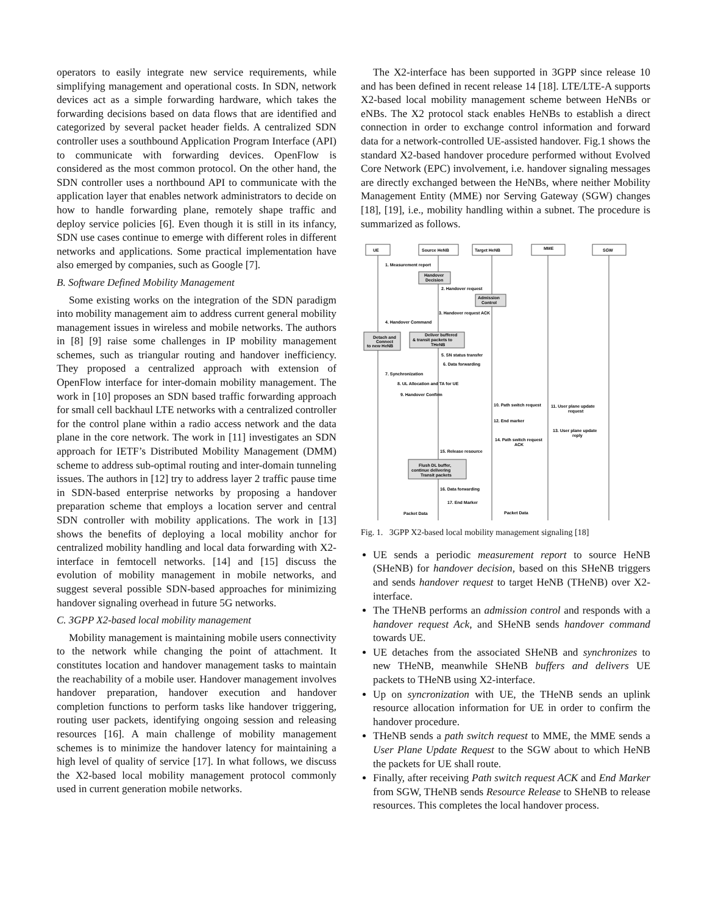operators to easily integrate new service requirements, while simplifying management and operational costs. In SDN, network devices act as a simple forwarding hardware, which takes the forwarding decisions based on data flows that are identified and categorized by several packet header fields. A centralized SDN controller uses a southbound Application Program Interface (API) to communicate with forwarding devices. OpenFlow is considered as the most common protocol. On the other hand, the SDN controller uses a northbound API to communicate with the application layer that enables network administrators to decide on how to handle forwarding plane, remotely shape traffic and deploy service policies [6]. Even though it is still in its infancy, SDN use cases continue to emerge with different roles in different networks and applications. Some practical implementation have also emerged by companies, such as Google [7].
B. Software Defined Mobility Management
Some existing works on the integration of the SDN paradigm into mobility management aim to address current general mobility management issues in wireless and mobile networks. The authors in [8] [9] raise some challenges in IP mobility management schemes, such as triangular routing and handover inefficiency. They proposed a centralized approach with extension of OpenFlow interface for inter-domain mobility management. The work in [10] proposes an SDN based traffic forwarding approach for small cell backhaul LTE networks with a centralized controller for the control plane within a radio access network and the data plane in the core network. The work in [11] investigates an SDN approach for IETF’s Distributed Mobility Management (DMM) scheme to address sub-optimal routing and inter-domain tunneling issues. The authors in [12] try to address layer 2 traffic pause time in SDN-based enterprise networks by proposing a handover preparation scheme that employs a location server and central SDN controller with mobility applications. The work in [13] shows the benefits of deploying a local mobility anchor for centralized mobility handling and local data forwarding with X2-interface in femtocell networks. [14] and [15] discuss the evolution of mobility management in mobile networks, and suggest several possible SDN-based approaches for minimizing handover signaling overhead in future 5G networks.
C. 3GPP X2-based local mobility management
Mobility management is maintaining mobile users connectivity to the network while changing the point of attachment. It constitutes location and handover management tasks to maintain the reachability of a mobile user. Handover management involves handover preparation, handover execution and handover completion functions to perform tasks like handover triggering, routing user packets, identifying ongoing session and releasing resources [16]. A main challenge of mobility management schemes is to minimize the handover latency for maintaining a high level of quality of service [17]. In what follows, we discuss the X2-based local mobility management protocol commonly used in current generation mobile networks.
The X2-interface has been supported in 3GPP since release 10 and has been defined in recent release 14 [18]. LTE/LTE-A supports X2-based local mobility management scheme between HeNBs or eNBs. The X2 protocol stack enables HeNBs to establish a direct connection in order to exchange control information and forward data for a network-controlled UE-assisted handover. Fig.1 shows the standard X2-based handover procedure performed without Evolved Core Network (EPC) involvement, i.e. handover signaling messages are directly exchanged between the HeNBs, where neither Mobility Management Entity (MME) nor Serving Gateway (SGW) changes [18], [19], i.e., mobility handling within a subnet. The procedure is summarized as follows.
UE
Source HeNB
Target HeNB
MME
SGW
1. Measurement report
Handover
Decision
2. Handover request
Admission
Control
3. Handover request ACK
4. Handover Command
Detach and
Connect
to new HeNB
Deliver buffered
& transit packets to
THeNB
5. SN status transfer
6. Data forwarding
7. Synchronization
8. UL Allocation and TA for UE
9. Handover Confirm
10. Path switch request
11. User plane update
request
12. End marker
13. User plane update
reply
14. Path switch request
ACK
15. Release resource
Flush DL buffer,
continue delivering
Transit packets
16. Data forwarding
17. End Marker
Packet Data
Packet Data
Fig. 1. 3GPP X2-based local mobility management signaling [18]
UE sends a periodic measurement report to source HeNB (SHeNB) for handover decision, based on this SHeNB triggers and sends handover request to target HeNB (THeNB) over X2-interface.
The THeNB performs an admission control and responds with a handover request Ack, and SHeNB sends handover command towards UE.
UE detaches from the associated SHeNB and synchronizes to new THeNB, meanwhile SHeNB buffers and delivers UE packets to THeNB using X2-interface.
Up on syncronization with UE, the THeNB sends an uplink resource allocation information for UE in order to confirm the handover procedure.
THeNB sends a path switch request to MME, the MME sends a User Plane Update Request to the SGW about to which HeNB the packets for UE shall route.
Finally, after receiving Path switch request ACK and End Marker from SGW, THeNB sends Resource Release to SHeNB to release resources. This completes the local handover process.